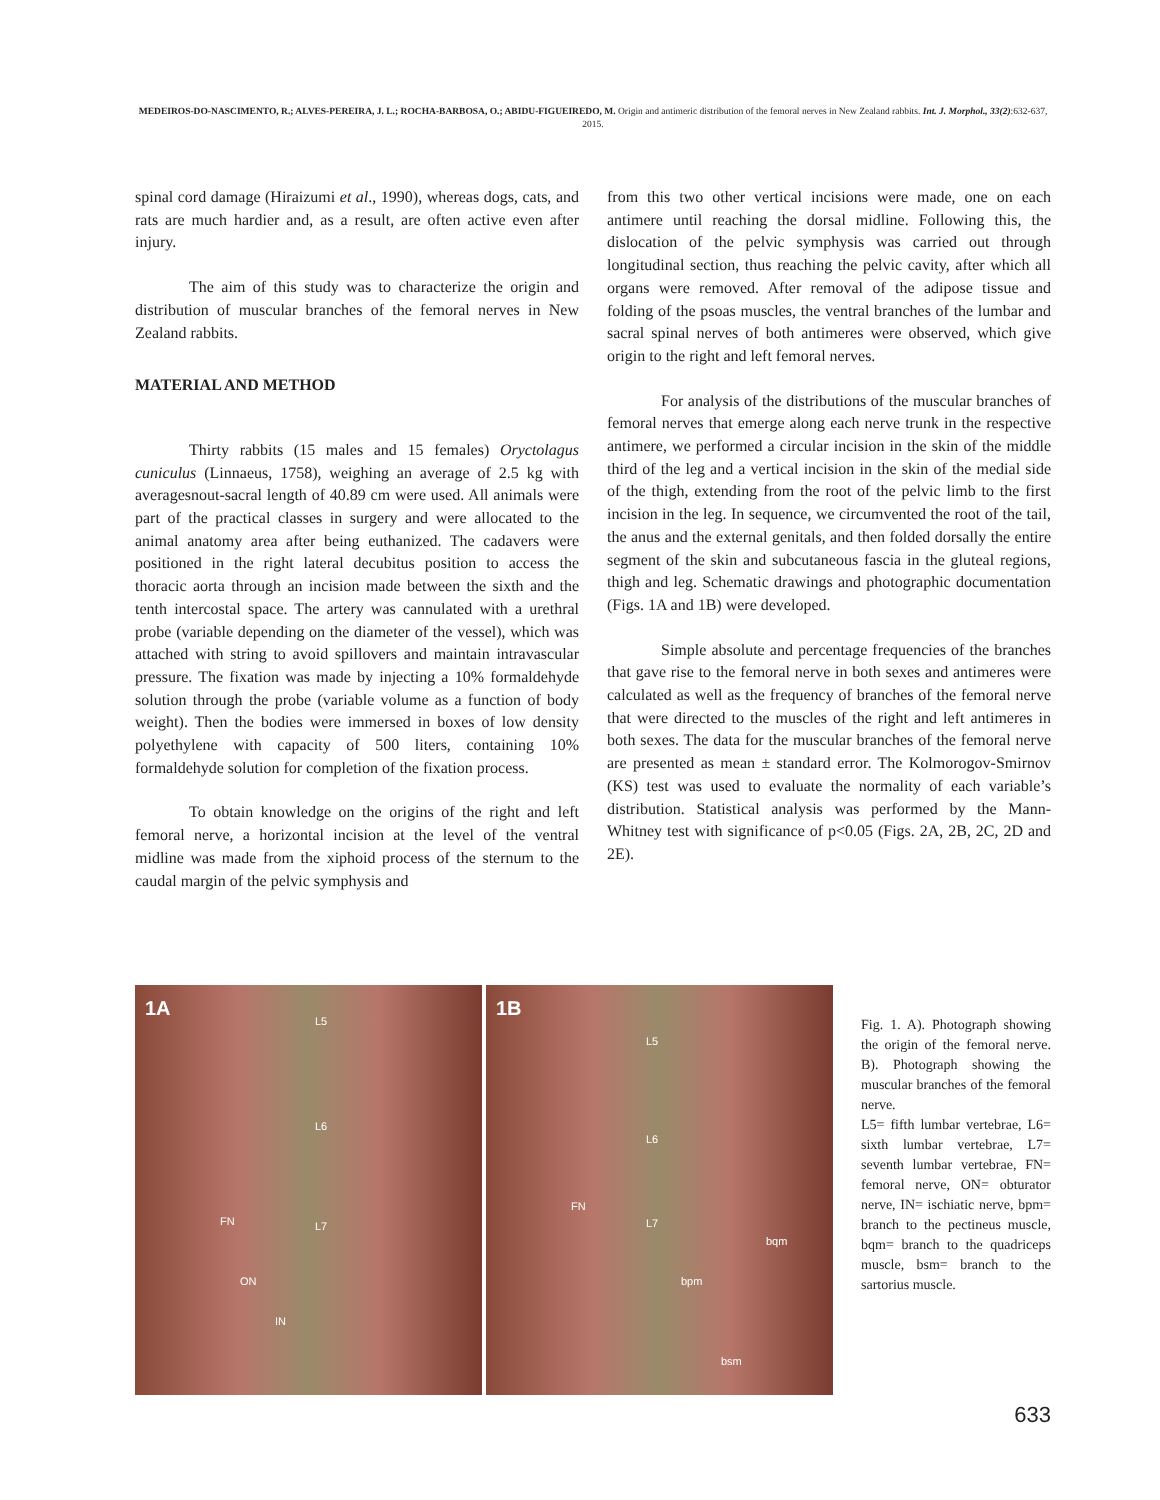MEDEIROS-DO-NASCIMENTO, R.; ALVES-PEREIRA, J. L.; ROCHA-BARBOSA, O.; ABIDU-FIGUEIREDO, M. Origin and antimeric distribution of the femoral nerves in New Zealand rabbits. Int. J. Morphol., 33(2):632-637, 2015.
spinal cord damage (Hiraizumi et al., 1990), whereas dogs, cats, and rats are much hardier and, as a result, are often active even after injury.
The aim of this study was to characterize the origin and distribution of muscular branches of the femoral nerves in New Zealand rabbits.
MATERIAL AND METHOD
Thirty rabbits (15 males and 15 females) Oryctolagus cuniculus (Linnaeus, 1758), weighing an average of 2.5 kg with averagesnout-sacral length of 40.89 cm were used. All animals were part of the practical classes in surgery and were allocated to the animal anatomy area after being euthanized. The cadavers were positioned in the right lateral decubitus position to access the thoracic aorta through an incision made between the sixth and the tenth intercostal space. The artery was cannulated with a urethral probe (variable depending on the diameter of the vessel), which was attached with string to avoid spillovers and maintain intravascular pressure. The fixation was made by injecting a 10% formaldehyde solution through the probe (variable volume as a function of body weight). Then the bodies were immersed in boxes of low density polyethylene with capacity of 500 liters, containing 10% formaldehyde solution for completion of the fixation process.
To obtain knowledge on the origins of the right and left femoral nerve, a horizontal incision at the level of the ventral midline was made from the xiphoid process of the sternum to the caudal margin of the pelvic symphysis and
from this two other vertical incisions were made, one on each antimere until reaching the dorsal midline. Following this, the dislocation of the pelvic symphysis was carried out through longitudinal section, thus reaching the pelvic cavity, after which all organs were removed. After removal of the adipose tissue and folding of the psoas muscles, the ventral branches of the lumbar and sacral spinal nerves of both antimeres were observed, which give origin to the right and left femoral nerves.
For analysis of the distributions of the muscular branches of femoral nerves that emerge along each nerve trunk in the respective antimere, we performed a circular incision in the skin of the middle third of the leg and a vertical incision in the skin of the medial side of the thigh, extending from the root of the pelvic limb to the first incision in the leg. In sequence, we circumvented the root of the tail, the anus and the external genitals, and then folded dorsally the entire segment of the skin and subcutaneous fascia in the gluteal regions, thigh and leg. Schematic drawings and photographic documentation (Figs. 1A and 1B) were developed.
Simple absolute and percentage frequencies of the branches that gave rise to the femoral nerve in both sexes and antimeres were calculated as well as the frequency of branches of the femoral nerve that were directed to the muscles of the right and left antimeres in both sexes. The data for the muscular branches of the femoral nerve are presented as mean ± standard error. The Kolmorogov-Smirnov (KS) test was used to evaluate the normality of each variable’s distribution. Statistical analysis was performed by the Mann-Whitney test with significance of p<0.05 (Figs. 2A, 2B, 2C, 2D and 2E).
1A
L5
L6
L7 FN
ON
IN
1B
L5
L6
L7
FN
bqm
bpm
bsm
Fig. 1. A). Photograph showing the origin of the femoral nerve. B). Photograph showing the muscular branches of the femoral nerve.
L5= fifth lumbar vertebrae, L6= sixth lumbar vertebrae, L7= seventh lumbar vertebrae, FN= femoral nerve, ON= obturator nerve, IN= ischiatic nerve, bpm= branch to the pectineus muscle, bqm= branch to the quadriceps muscle, bsm= branch to the sartorius muscle.
633